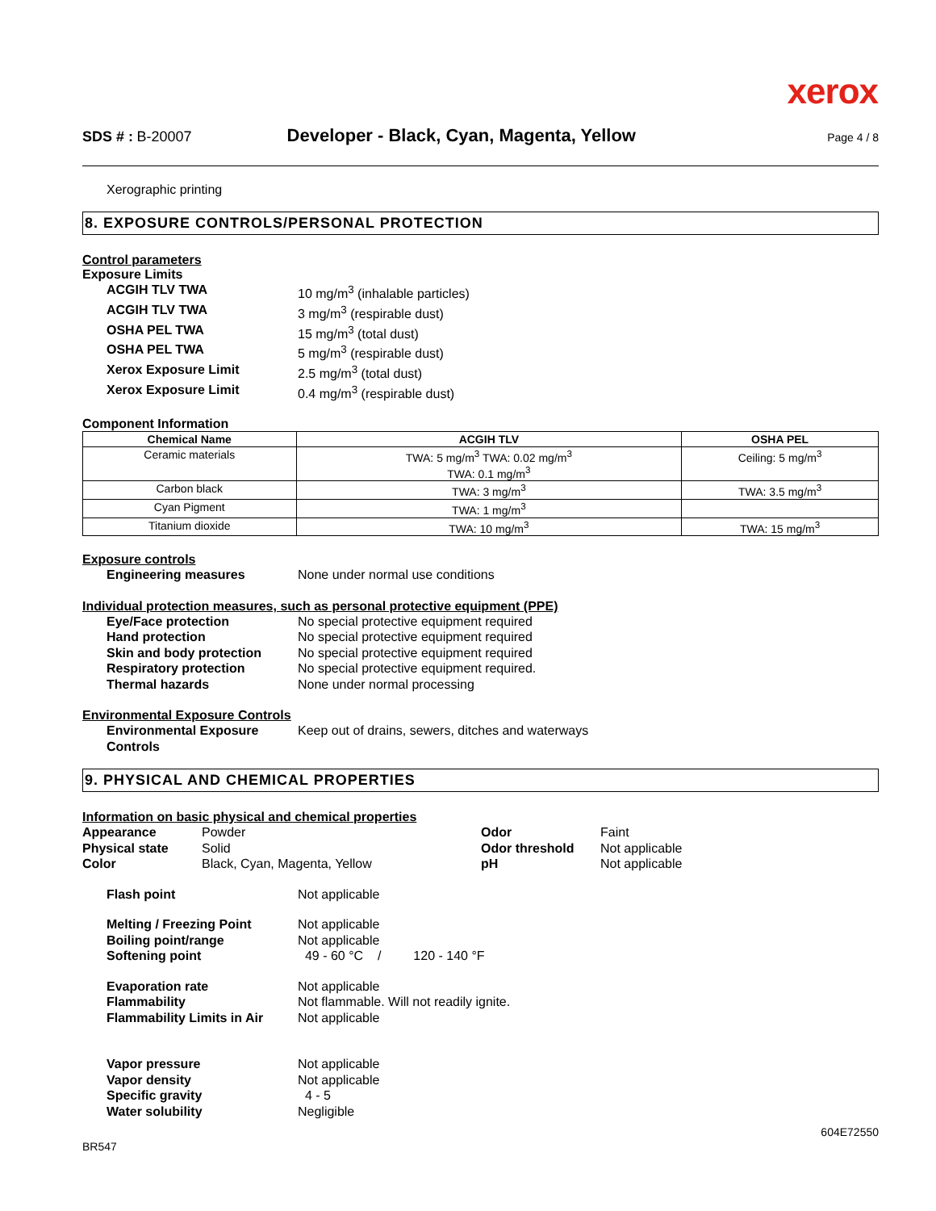xerox
SDS # : B-20007 Developer - Black, Cyan, Magenta, Yellow Page 4 / 8
Xerographic printing
8. EXPOSURE CONTROLS/PERSONAL PROTECTION
Control parameters
Exposure Limits
ACGIH TLV TWA 10 mg/m<sup>3</sup> (inhalable particles)
ACGIH TLV TWA 3 mg/m<sup>3</sup> (respirable dust)
OSHA PEL TWA 15 mg/m<sup>3</sup> (total dust)
OSHA PEL TWA 5 mg/m<sup>3</sup> (respirable dust)
Xerox Exposure Limit 2.5 mg/m<sup>3</sup> (total dust)
Xerox Exposure Limit 0.4 mg/m<sup>3</sup> (respirable dust)
Component Information
| Chemical Name | ACGIH TLV | OSHA PEL |
| --- | --- | --- |
| Ceramic materials | TWA: 5 mg/m<sup>3</sup> TWA: 0.02 mg/m<sup>3</sup> TWA: 0.1 mg/m<sup>3</sup> | Ceiling: 5 mg/m<sup>3</sup> |
| Carbon black | TWA: 3 mg/m<sup>3</sup> | TWA: 3.5 mg/m<sup>3</sup> |
| Cyan Pigment | TWA: 1 mg/m<sup>3</sup> | |
| Titanium dioxide | TWA: 10 mg/m<sup>3</sup> | TWA: 15 mg/m<sup>3</sup> |
Exposure controls
Engineering measures None under normal use conditions
Individual protection measures, such as personal protective equipment (PPE)
Eye/Face protection No special protective equipment required
Hand protection No special protective equipment required
Skin and body protection No special protective equipment required
Respiratory protection No special protective equipment required.
Thermal hazards None under normal processing
Environmental Exposure Controls
Environmental Exposure Controls
Keep out of drains, sewers, ditches and waterways
9. PHYSICAL AND CHEMICAL PROPERTIES
Information on basic physical and chemical properties
Appearance
Physical state
Color
Powder
Solid
Black, Cyan, Magenta, Yellow
Odor
Odor threshold
pH
Faint
Not applicable
Not applicable
Flash point Not applicable
Melting / Freezing Point Not applicable
Boiling point/range Not applicable
Softening point 49 - 60 °C / 120 - 140 °F
Evaporation rate Not applicable
Flammability Not flammable. Will not readily ignite.
Flammability Limits in Air Not applicable
Vapor pressure Not applicable
Vapor density Not applicable
Specific gravity 4 - 5
Water solubility Negligible
604E72550
BR547